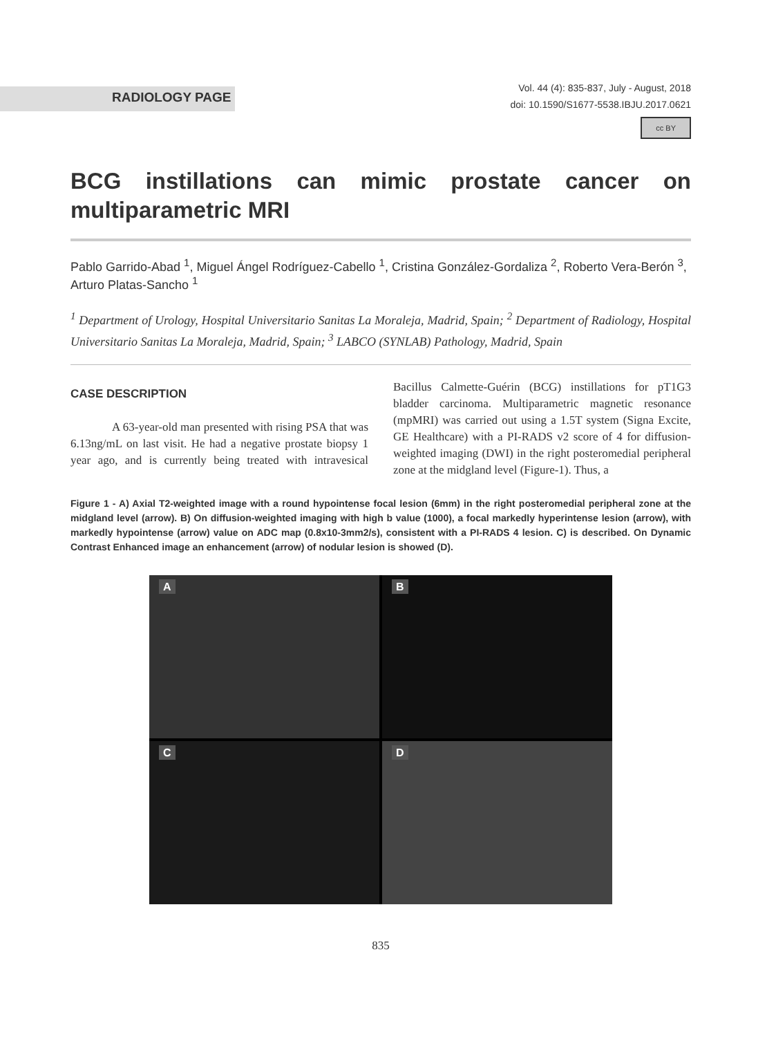RADIOLOGY PAGE
Vol. 44 (4): 835-837, July - August, 2018
doi: 10.1590/S1677-5538.IBJU.2017.0621
cc BY
BCG instillations can mimic prostate cancer on multiparametric MRI
Pablo Garrido-Abad <sup>1</sup>, Miguel Ángel Rodríguez-Cabello <sup>1</sup>, Cristina González-Gordaliza <sup>2</sup>, Roberto Vera-Berón <sup>3</sup>, Arturo Platas-Sancho <sup>1</sup>
<sup>1</sup> Department of Urology, Hospital Universitario Sanitas La Moraleja, Madrid, Spain; <sup>2</sup> Department of Radiology, Hospital Universitario Sanitas La Moraleja, Madrid, Spain; <sup>3</sup> LABCO (SYNLAB) Pathology, Madrid, Spain
CASE DESCRIPTION
A 63-year-old man presented with rising PSA that was 6.13ng/mL on last visit. He had a negative prostate biopsy 1 year ago, and is currently being treated with intravesical Bacillus Calmette-Guérin (BCG) instillations for pT1G3 bladder carcinoma. Multiparametric magnetic resonance (mpMRI) was carried out using a 1.5T system (Signa Excite, GE Healthcare) with a PI-RADS v2 score of 4 for diffusion-weighted imaging (DWI) in the right posteromedial peripheral zone at the midgland level (Figure-1). Thus, a
Figure 1 - A) Axial T2-weighted image with a round hypointense focal lesion (6mm) in the right posteromedial peripheral zone at the midgland level (arrow). B) On diffusion-weighted imaging with high b value (1000), a focal markedly hyperintense lesion (arrow), with markedly hypointense (arrow) value on ADC map (0.8x10-3mm2/s), consistent with a PI-RADS 4 lesion. C) is described. On Dynamic Contrast Enhanced image an enhancement (arrow) of nodular lesion is showed (D).
A
B
C
D
835